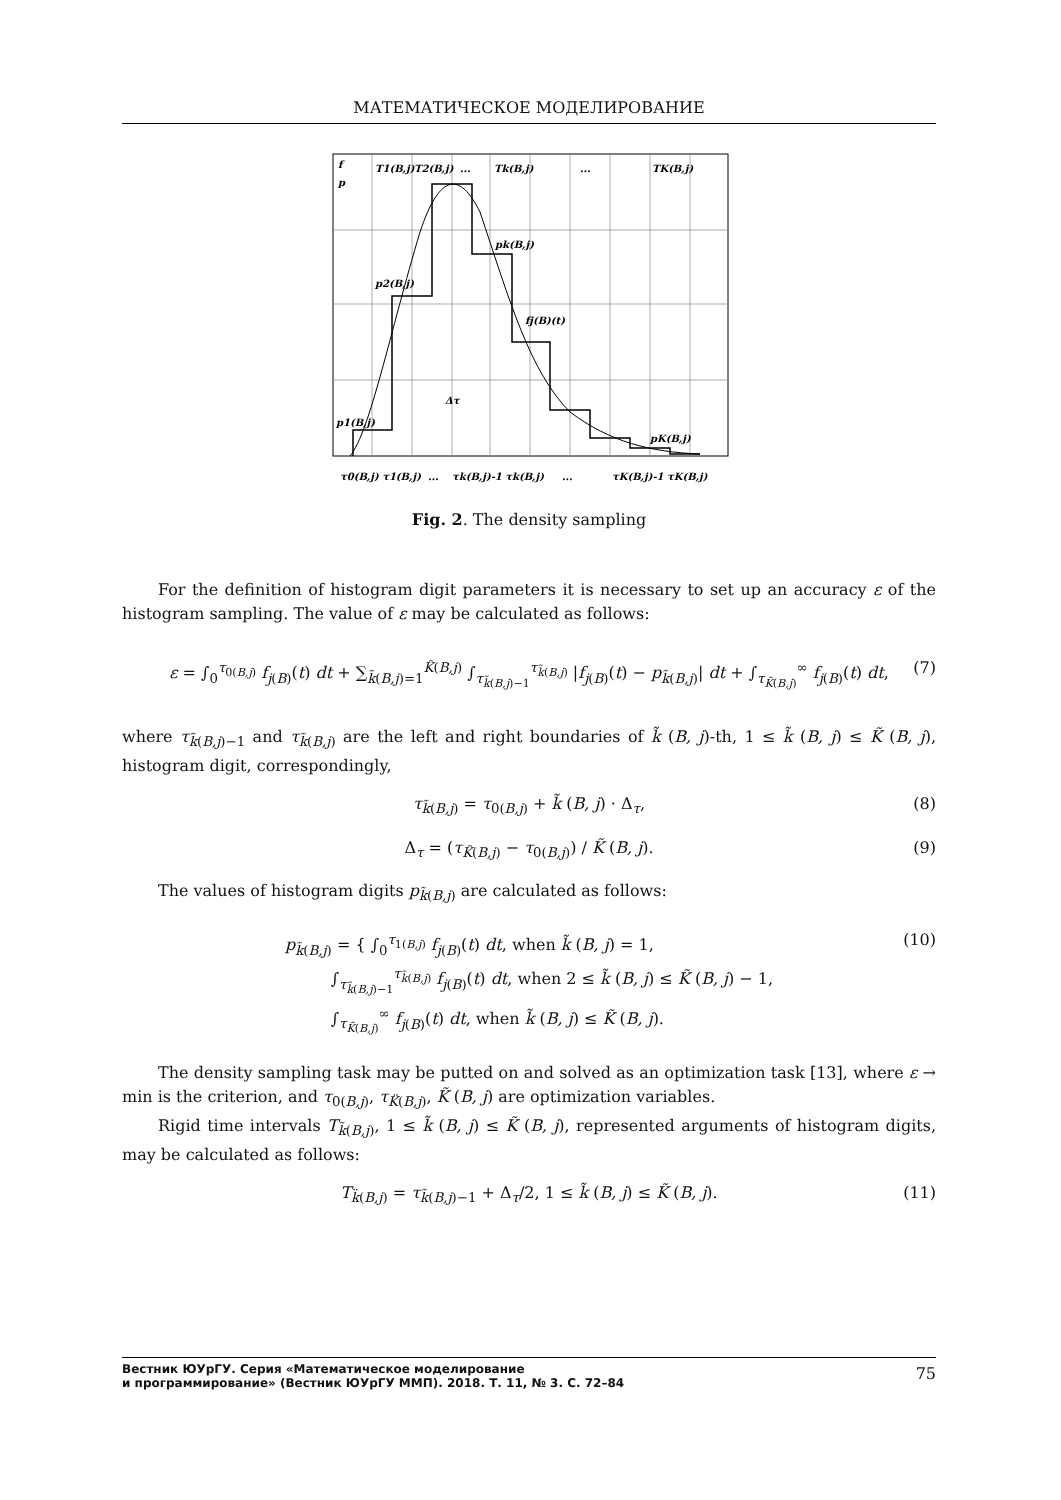МАТЕМАТИЧЕСКОЕ МОДЕЛИРОВАНИЕ
f
p
T1(B,j)
T2(B,j)
...
Tk(B,j)
...
TK(B,j)
p2(B,j)
pk(B,j)
fj(B)(t)
Δτ
p1(B,j)
pK(B,j)
τ0(B,j) τ1(B,j)
...
τk(B,j)-1 τk(B,j)
...
τK(B,j)-1 τK(B,j)
Fig. 2. The density sampling
For the definition of histogram digit parameters it is necessary to set up an accuracy ε of the histogram sampling. The value of ε may be calculated as follows:
ε = ∫<sub>0</sub><sup>τ<sub>0(B,j)</sub></sup> f<sub>j(B)</sub>(t) dt + ∑<sub>k̃(B,j)=1</sub><sup>K̃(B,j)</sup> ∫<sub>τ<sub>k̃(B,j)−1</sub></sub><sup>τ<sub>k̃(B,j)</sub></sup> |f<sub>j(B)</sub>(t) − p<sub>k̃(B,j)</sub>| dt + ∫<sub>τ<sub>K̃(B,j)</sub></sub><sup>∞</sup> f<sub>j(B)</sub>(t) dt, (7)
where τ<sub>k̃(B,j)−1</sub> and τ<sub>k̃(B,j)</sub> are the left and right boundaries of k̃ (B, j)-th, 1 ≤ k̃ (B, j) ≤ K̃ (B, j), histogram digit, correspondingly,
τ<sub>k̃(B,j)</sub> = τ<sub>0(B,j)</sub> + k̃ (B, j) · Δ<sub>τ</sub>, (8)
Δ<sub>τ</sub> = (τ<sub>K̃(B,j)</sub> − τ<sub>0(B,j)</sub>) / K̃ (B, j). (9)
The values of histogram digits p<sub>k̃(B,j)</sub> are calculated as follows:
p<sub>k̃(B,j)</sub> = { ∫<sub>0</sub><sup>τ<sub>1(B,j)</sub></sup> f<sub>j(B)</sub>(t) dt, when k̃ (B, j) = 1,
∫<sub>τ<sub>k̃(B,j)−1</sub></sub><sup>τ<sub>k̃(B,j)</sub></sup> f<sub>j(B)</sub>(t) dt, when 2 ≤ k̃ (B, j) ≤ K̃ (B, j) − 1,
∫<sub>τ<sub>K̃(B,j)</sub></sub><sup>∞</sup> f<sub>j(B)</sub>(t) dt, when k̃ (B, j) ≤ K̃ (B, j). (10)
The density sampling task may be putted on and solved as an optimization task [13], where ε → min is the criterion, and τ<sub>0(B,j)</sub>, τ<sub>K̈(B,j)</sub>, K̃ (B, j) are optimization variables.
Rigid time intervals T<sub>k̃(B,j)</sub>, 1 ≤ k̃ (B, j) ≤ K̃ (B, j), represented arguments of histogram digits, may be calculated as follows:
T<sub>k̈(B,j)</sub> = τ<sub>k̃(B,j)−1</sub> + Δ<sub>τ</sub>/2, 1 ≤ k̃ (B, j) ≤ K̃ (B, j). (11)
Вестник ЮУрГУ. Серия «Математическое моделирование
и программирование» (Вестник ЮУрГУ ММП). 2018. Т. 11, № 3. С. 72–84
75